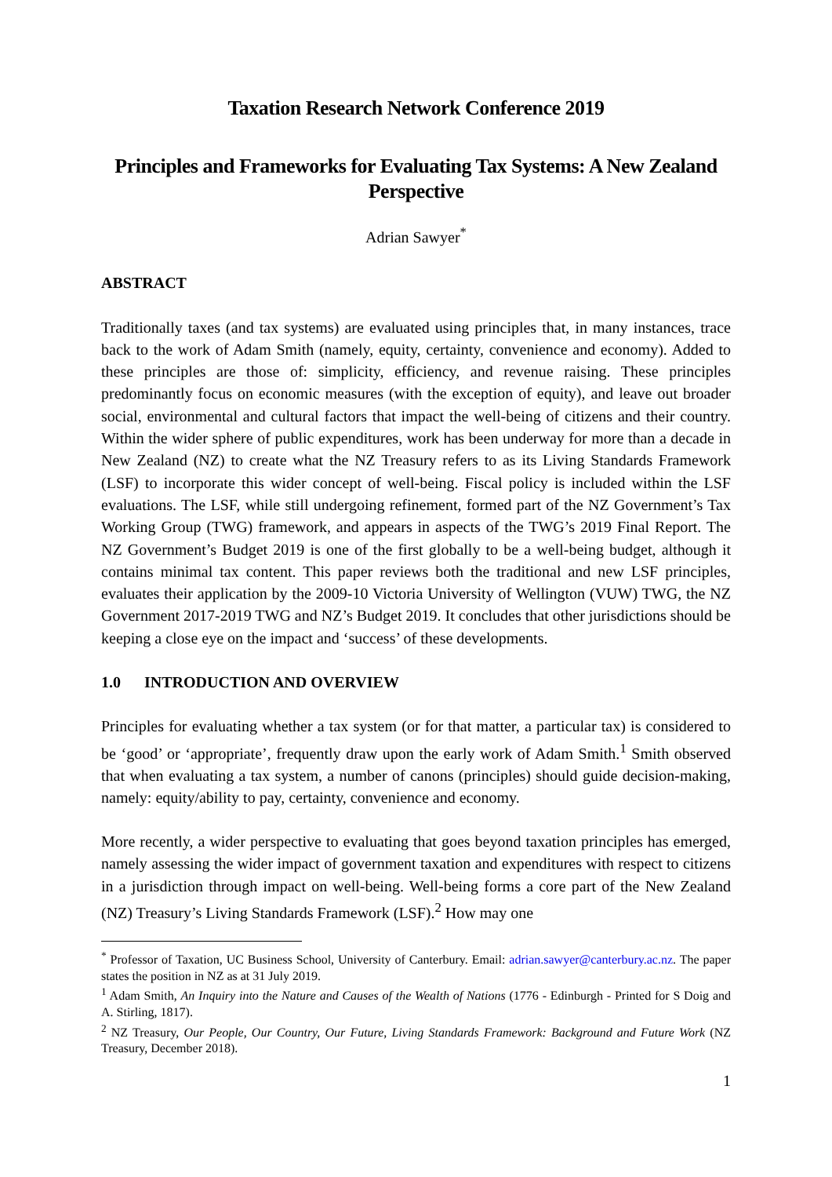Taxation Research Network Conference 2019
Principles and Frameworks for Evaluating Tax Systems: A New Zealand Perspective
Adrian Sawyer<sup>*</sup>
ABSTRACT
Traditionally taxes (and tax systems) are evaluated using principles that, in many instances, trace back to the work of Adam Smith (namely, equity, certainty, convenience and economy). Added to these principles are those of: simplicity, efficiency, and revenue raising. These principles predominantly focus on economic measures (with the exception of equity), and leave out broader social, environmental and cultural factors that impact the well-being of citizens and their country. Within the wider sphere of public expenditures, work has been underway for more than a decade in New Zealand (NZ) to create what the NZ Treasury refers to as its Living Standards Framework (LSF) to incorporate this wider concept of well-being. Fiscal policy is included within the LSF evaluations. The LSF, while still undergoing refinement, formed part of the NZ Government’s Tax Working Group (TWG) framework, and appears in aspects of the TWG’s 2019 Final Report. The NZ Government’s Budget 2019 is one of the first globally to be a well-being budget, although it contains minimal tax content. This paper reviews both the traditional and new LSF principles, evaluates their application by the 2009-10 Victoria University of Wellington (VUW) TWG, the NZ Government 2017-2019 TWG and NZ’s Budget 2019. It concludes that other jurisdictions should be keeping a close eye on the impact and ‘success’ of these developments.
1.0 INTRODUCTION AND OVERVIEW
Principles for evaluating whether a tax system (or for that matter, a particular tax) is considered to be ‘good’ or ‘appropriate’, frequently draw upon the early work of Adam Smith.<sup>1</sup> Smith observed that when evaluating a tax system, a number of canons (principles) should guide decision-making, namely: equity/ability to pay, certainty, convenience and economy.
More recently, a wider perspective to evaluating that goes beyond taxation principles has emerged, namely assessing the wider impact of government taxation and expenditures with respect to citizens in a jurisdiction through impact on well-being. Well-being forms a core part of the New Zealand (NZ) Treasury’s Living Standards Framework (LSF).<sup>2</sup> How may one
<sup>*</sup> Professor of Taxation, UC Business School, University of Canterbury. Email: adrian.sawyer@canterbury.ac.nz. The paper states the position in NZ as at 31 July 2019.
<sup>1</sup> Adam Smith, An Inquiry into the Nature and Causes of the Wealth of Nations (1776 - Edinburgh - Printed for S Doig and A. Stirling, 1817).
<sup>2</sup> NZ Treasury, Our People, Our Country, Our Future, Living Standards Framework: Background and Future Work (NZ Treasury, December 2018).
1